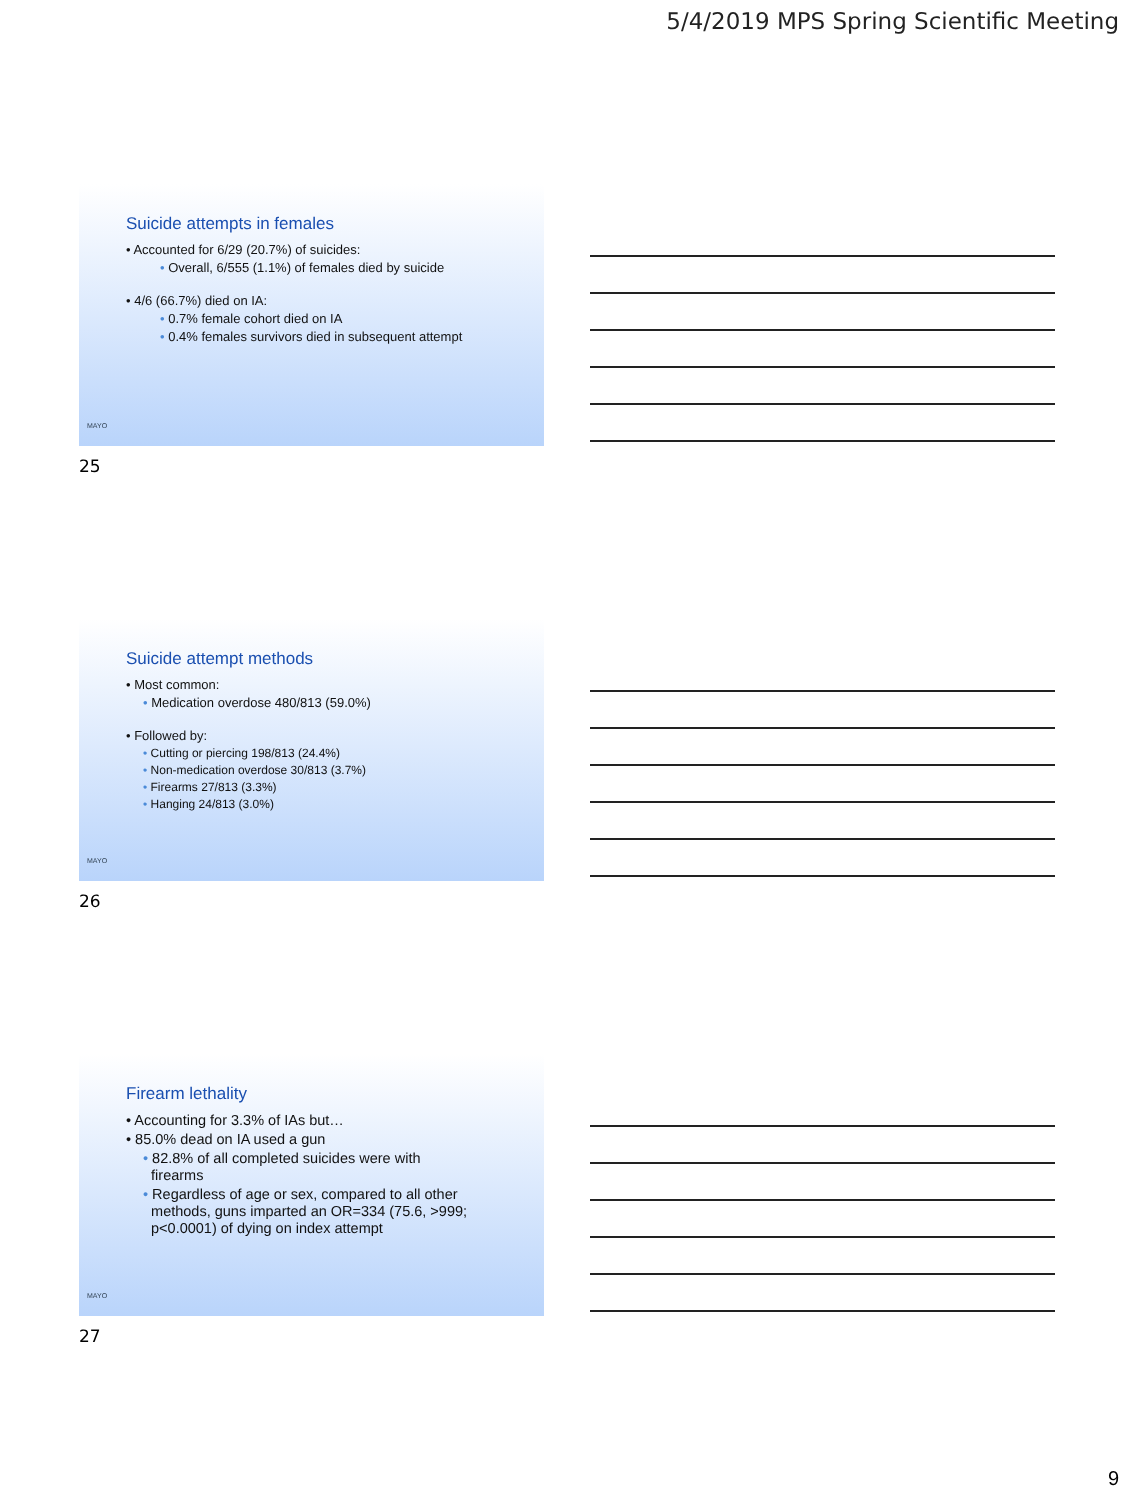5/4/2019 MPS Spring Scientific Meeting
Suicide attempts in females
• Accounted for 6/29 (20.7%) of suicides:
• Overall, 6/555 (1.1%) of females died by suicide
• 4/6 (66.7%) died on IA:
• 0.7% female cohort died on IA
• 0.4% females survivors died in subsequent attempt
MAYO
25
Suicide attempt methods
• Most common:
• Medication overdose 480/813 (59.0%)
• Followed by:
• Cutting or piercing 198/813 (24.4%)
• Non-medication overdose 30/813 (3.7%)
• Firearms 27/813 (3.3%)
• Hanging 24/813 (3.0%)
MAYO
26
Firearm lethality
• Accounting for 3.3% of IAs but…
• 85.0% dead on IA used a gun
• 82.8% of all completed suicides were with
firearms
• Regardless of age or sex, compared to all other
methods, guns imparted an OR=334 (75.6, >999;
p<0.0001) of dying on index attempt
MAYO
27
9